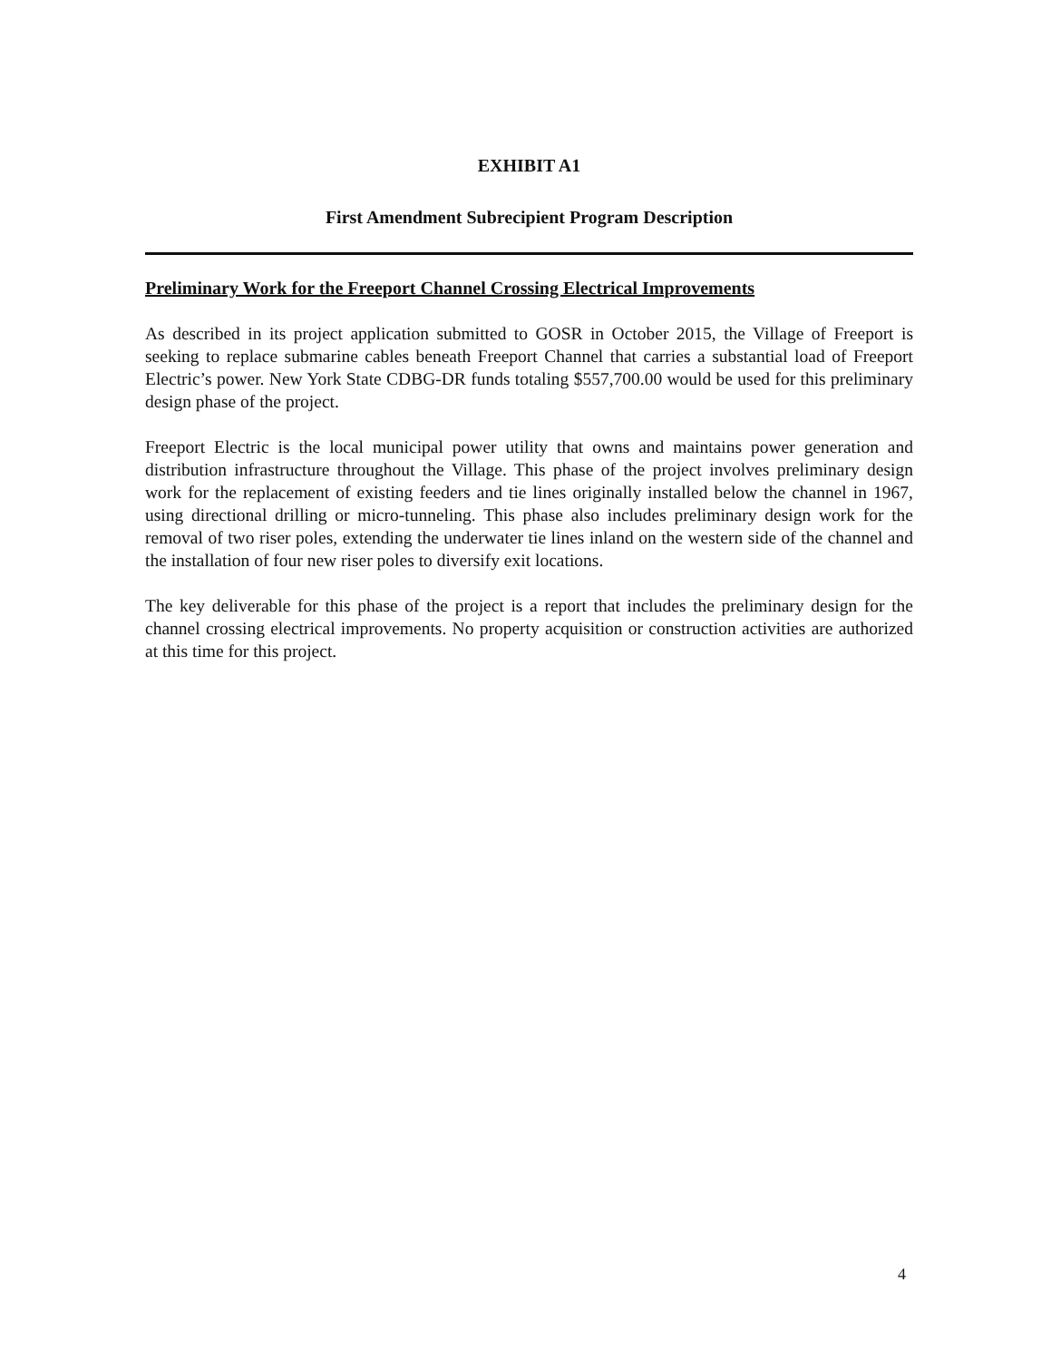EXHIBIT A1
First Amendment Subrecipient Program Description
Preliminary Work for the Freeport Channel Crossing Electrical Improvements
As described in its project application submitted to GOSR in October 2015, the Village of Freeport is seeking to replace submarine cables beneath Freeport Channel that carries a substantial load of Freeport Electric’s power. New York State CDBG-DR funds totaling $557,700.00 would be used for this preliminary design phase of the project.
Freeport Electric is the local municipal power utility that owns and maintains power generation and distribution infrastructure throughout the Village. This phase of the project involves preliminary design work for the replacement of existing feeders and tie lines originally installed below the channel in 1967, using directional drilling or micro-tunneling. This phase also includes preliminary design work for the removal of two riser poles, extending the underwater tie lines inland on the western side of the channel and the installation of four new riser poles to diversify exit locations.
The key deliverable for this phase of the project is a report that includes the preliminary design for the channel crossing electrical improvements. No property acquisition or construction activities are authorized at this time for this project.
4